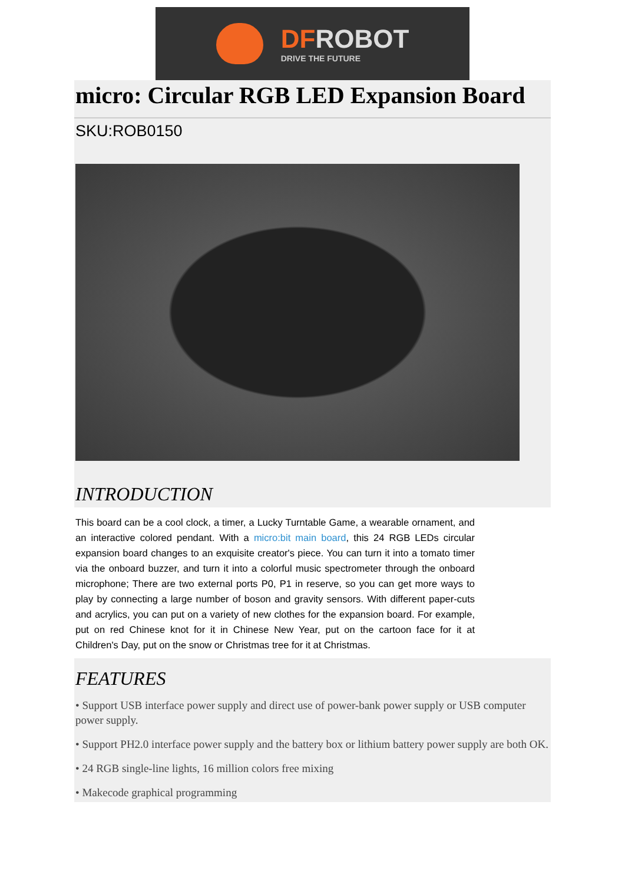DFROBOT
DRIVE THE FUTURE
micro: Circular RGB LED Expansion Board
SKU:ROB0150
INTRODUCTION
This board can be a cool clock, a timer, a Lucky Turntable Game, a wearable ornament, and an interactive colored pendant. With a micro:bit main board, this 24 RGB LEDs circular expansion board changes to an exquisite creator's piece. You can turn it into a tomato timer via the onboard buzzer, and turn it into a colorful music spectrometer through the onboard microphone; There are two external ports P0, P1 in reserve, so you can get more ways to play by connecting a large number of boson and gravity sensors. With different paper-cuts and acrylics, you can put on a variety of new clothes for the expansion board. For example, put on red Chinese knot for it in Chinese New Year, put on the cartoon face for it at Children's Day, put on the snow or Christmas tree for it at Christmas.
FEATURES
• Support USB interface power supply and direct use of power-bank power supply or USB computer power supply.
• Support PH2.0 interface power supply and the battery box or lithium battery power supply are both OK.
• 24 RGB single-line lights, 16 million colors free mixing
• Makecode graphical programming